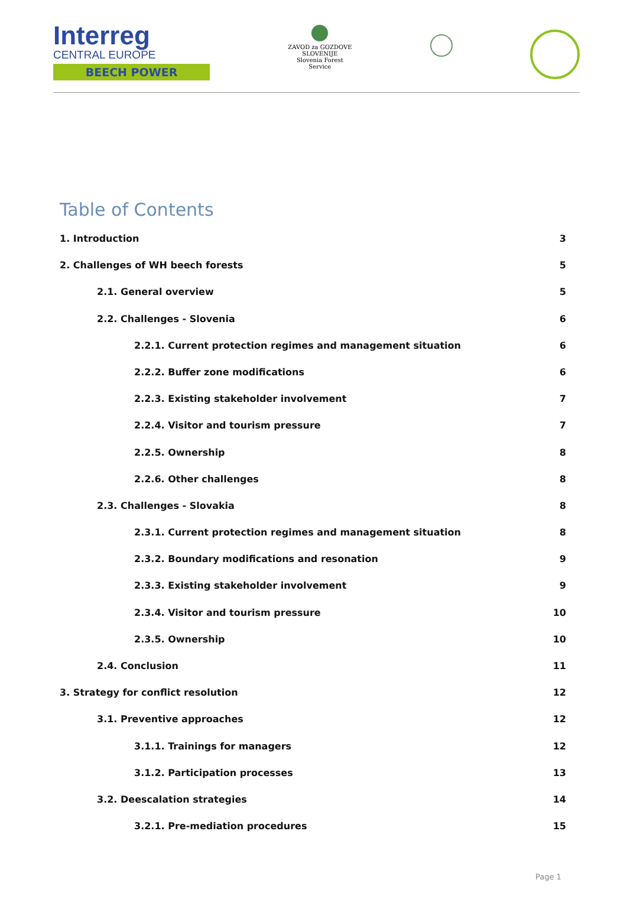Interreg
CENTRAL EUROPE
BEECH POWER
ZAVOD za GOZDOVE SLOVENIJE
Slovenia Forest Service
Table of Contents
1. Introduction 3
2. Challenges of WH beech forests 5
2.1. General overview 5
2.2. Challenges - Slovenia 6
2.2.1. Current protection regimes and management situation 6
2.2.2. Buffer zone modifications 6
2.2.3. Existing stakeholder involvement 7
2.2.4. Visitor and tourism pressure 7
2.2.5. Ownership 8
2.2.6. Other challenges 8
2.3. Challenges - Slovakia 8
2.3.1. Current protection regimes and management situation 8
2.3.2. Boundary modifications and resonation 9
2.3.3. Existing stakeholder involvement 9
2.3.4. Visitor and tourism pressure 10
2.3.5. Ownership 10
2.4. Conclusion 11
3. Strategy for conflict resolution 12
3.1. Preventive approaches 12
3.1.1. Trainings for managers 12
3.1.2. Participation processes 13
3.2. Deescalation strategies 14
3.2.1. Pre-mediation procedures 15
Page 1